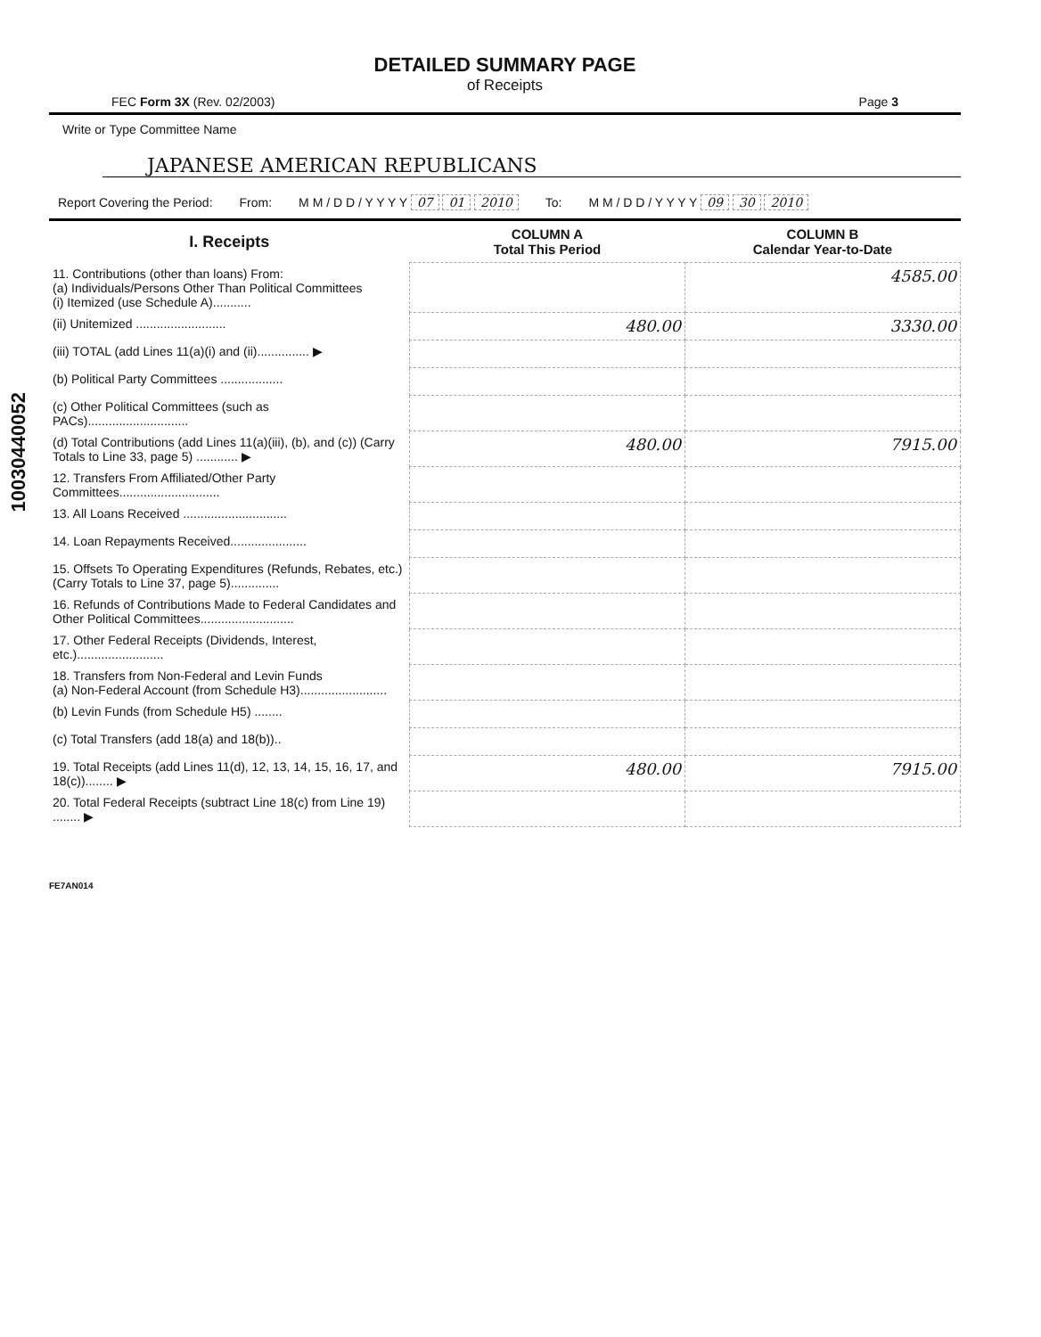10030440052
DETAILED SUMMARY PAGE
of Receipts
FEC Form 3X (Rev. 02/2003) Page 3
Write or Type Committee Name
JAPANESE AMERICAN REPUBLICANS
Report Covering the Period: From: M M / D D / Y Y Y Y 07 01 2010 To: M M / D D / Y Y Y Y 09 30 2010
| I. Receipts | COLUMN A Total This Period | COLUMN B Calendar Year-to-Date |
| --- | --- | --- |
| 11. Contributions (other than loans) From: (a) Individuals/Persons Other Than Political Committees (i) Itemized (use Schedule A)........... | | 4585.00 |
| (ii) Unitemized .......................... | 480.00 | 3330.00 |
| (iii) TOTAL (add Lines 11(a)(i) and (ii)............... ▶ | | |
| (b) Political Party Committees .................. | | |
| (c) Other Political Committees (such as PACs)............................. | | |
| (d) Total Contributions (add Lines 11(a)(iii), (b), and (c)) (Carry Totals to Line 33, page 5) ............ ▶ | 480.00 | 7915.00 |
| 12. Transfers From Affiliated/Other Party Committees............................. | | |
| 13. All Loans Received .............................. | | |
| 14. Loan Repayments Received...................... | | |
| 15. Offsets To Operating Expenditures (Refunds, Rebates, etc.) (Carry Totals to Line 37, page 5).............. | | |
| 16. Refunds of Contributions Made to Federal Candidates and Other Political Committees........................... | | |
| 17. Other Federal Receipts (Dividends, Interest, etc.)......................... | | |
| 18. Transfers from Non-Federal and Levin Funds (a) Non-Federal Account (from Schedule H3)......................... | | |
| (b) Levin Funds (from Schedule H5) ........ | | |
| (c) Total Transfers (add 18(a) and 18(b)).. | | |
| 19. Total Receipts (add Lines 11(d), 12, 13, 14, 15, 16, 17, and 18(c))........ ▶ | 480.00 | 7915.00 |
| 20. Total Federal Receipts (subtract Line 18(c) from Line 19) ........ ▶ | | |
FE7AN014